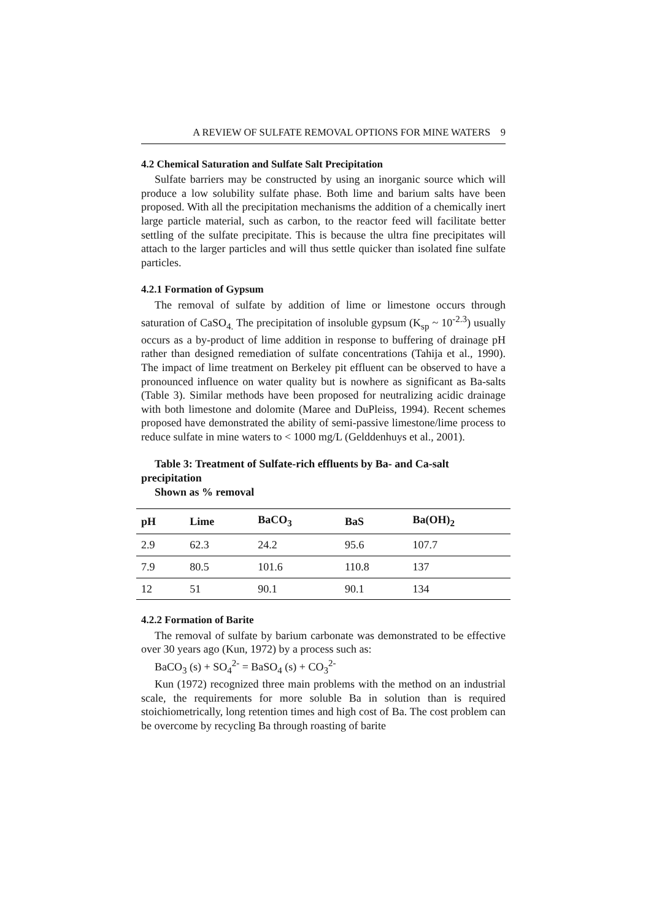A REVIEW OF SULFATE REMOVAL OPTIONS FOR MINE WATERS 9
4.2 Chemical Saturation and Sulfate Salt Precipitation
Sulfate barriers may be constructed by using an inorganic source which will produce a low solubility sulfate phase. Both lime and barium salts have been proposed. With all the precipitation mechanisms the addition of a chemically inert large particle material, such as carbon, to the reactor feed will facilitate better settling of the sulfate precipitate. This is because the ultra fine precipitates will attach to the larger particles and will thus settle quicker than isolated fine sulfate particles.
4.2.1 Formation of Gypsum
The removal of sulfate by addition of lime or limestone occurs through saturation of CaSO<sub>4.</sub> The precipitation of insoluble gypsum (K<sub>sp</sub> ~ 10<sup>-2.3</sup>) usually occurs as a by-product of lime addition in response to buffering of drainage pH rather than designed remediation of sulfate concentrations (Tahija et al., 1990). The impact of lime treatment on Berkeley pit effluent can be observed to have a pronounced influence on water quality but is nowhere as significant as Ba-salts (Table 3). Similar methods have been proposed for neutralizing acidic drainage with both limestone and dolomite (Maree and DuPleiss, 1994). Recent schemes proposed have demonstrated the ability of semi-passive limestone/lime process to reduce sulfate in mine waters to < 1000 mg/L (Gelddenhuys et al., 2001).
Table 3: Treatment of Sulfate-rich effluents by Ba- and Ca-salt precipitation
Shown as % removal
| pH | Lime | BaCO<sub>3</sub> | BaS | Ba(OH)<sub>2</sub> |
| --- | --- | --- | --- | --- |
| 2.9 | 62.3 | 24.2 | 95.6 | 107.7 |
| 7.9 | 80.5 | 101.6 | 110.8 | 137 |
| 12 | 51 | 90.1 | 90.1 | 134 |
4.2.2 Formation of Barite
The removal of sulfate by barium carbonate was demonstrated to be effective over 30 years ago (Kun, 1972) by a process such as:
BaCO<sub>3</sub> (s) + SO<sub>4</sub><sup>2-</sup> = BaSO<sub>4</sub> (s) + CO<sub>3</sub><sup>2-</sup>
Kun (1972) recognized three main problems with the method on an industrial scale, the requirements for more soluble Ba in solution than is required stoichiometrically, long retention times and high cost of Ba. The cost problem can be overcome by recycling Ba through roasting of barite